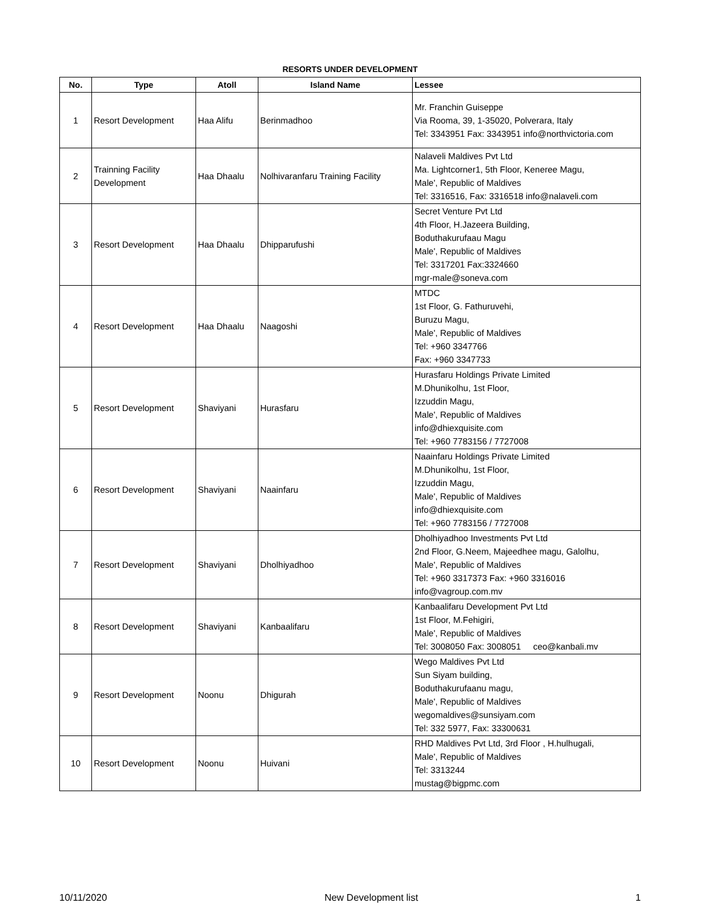RESORTS UNDER DEVELOPMENT
| No. | Type | Atoll | Island Name | Lessee |
| --- | --- | --- | --- | --- |
| 1 | Resort Development | Haa Alifu | Berinmadhoo | Mr. Franchin Guiseppe Via Rooma, 39, 1-35020, Polverara, Italy Tel: 3343951 Fax: 3343951 info@northvictoria.com |
| 2 | Trainning Facility Development | Haa Dhaalu | Nolhivaranfaru Training Facility | Nalaveli Maldives Pvt Ltd Ma. Lightcorner1, 5th Floor, Keneree Magu, Male', Republic of Maldives Tel: 3316516, Fax: 3316518 info@nalaveli.com |
| 3 | Resort Development | Haa Dhaalu | Dhipparufushi | Secret Venture Pvt Ltd 4th Floor, H.Jazeera Building, Boduthakurufaau Magu Male', Republic of Maldives Tel: 3317201 Fax:3324660 mgr-male@soneva.com |
| 4 | Resort Development | Haa Dhaalu | Naagoshi | MTDC 1st Floor, G. Fathuruvehi, Buruzu Magu, Male', Republic of Maldives Tel: +960 3347766 Fax: +960 3347733 |
| 5 | Resort Development | Shaviyani | Hurasfaru | Hurasfaru Holdings Private Limited M.Dhunikolhu, 1st Floor, Izzuddin Magu, Male', Republic of Maldives info@dhiexquisite.com Tel: +960 7783156 / 7727008 |
| 6 | Resort Development | Shaviyani | Naainfaru | Naainfaru Holdings Private Limited M.Dhunikolhu, 1st Floor, Izzuddin Magu, Male', Republic of Maldives info@dhiexquisite.com Tel: +960 7783156 / 7727008 |
| 7 | Resort Development | Shaviyani | Dholhiyadhoo | Dholhiyadhoo Investments Pvt Ltd 2nd Floor, G.Neem, Majeedhee magu, Galolhu, Male', Republic of Maldives Tel: +960 3317373 Fax: +960 3316016 info@vagroup.com.mv |
| 8 | Resort Development | Shaviyani | Kanbaalifaru | Kanbaalifaru Development Pvt Ltd 1st Floor, M.Fehigiri, Male', Republic of Maldives Tel: 3008050 Fax: 3008051 ceo@kanbali.mv |
| 9 | Resort Development | Noonu | Dhigurah | Wego Maldives Pvt Ltd Sun Siyam building, Boduthakurufaanu magu, Male', Republic of Maldives wegomaldives@sunsiyam.com Tel: 332 5977, Fax: 33300631 |
| 10 | Resort Development | Noonu | Huivani | RHD Maldives Pvt Ltd, 3rd Floor , H.hulhugali, Male', Republic of Maldives Tel: 3313244 mustag@bigpmc.com |
10/11/2020 New Development list 1